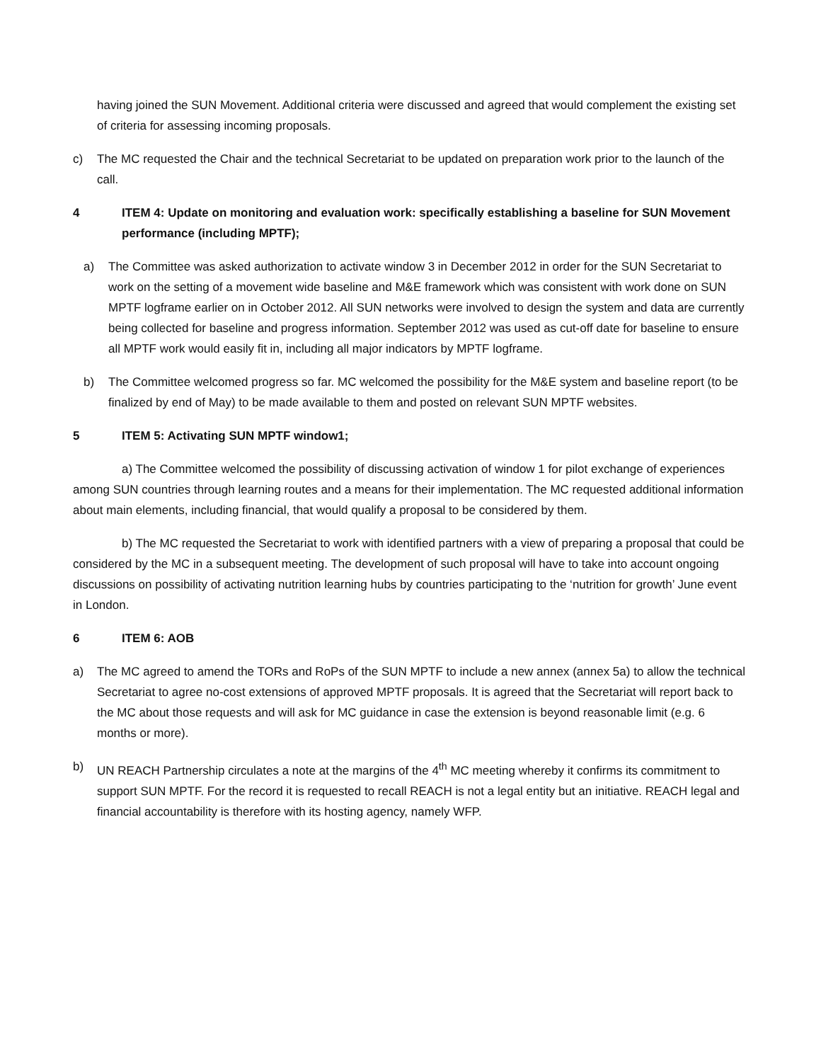having joined the SUN Movement. Additional criteria were discussed and agreed that would complement the existing set of criteria for assessing incoming proposals.
c) The MC requested the Chair and the technical Secretariat to be updated on preparation work prior to the launch of the call.
4 ITEM 4: Update on monitoring and evaluation work: specifically establishing a baseline for SUN Movement performance (including MPTF);
a) The Committee was asked authorization to activate window 3 in December 2012 in order for the SUN Secretariat to work on the setting of a movement wide baseline and M&E framework which was consistent with work done on SUN MPTF logframe earlier on in October 2012. All SUN networks were involved to design the system and data are currently being collected for baseline and progress information. September 2012 was used as cut-off date for baseline to ensure all MPTF work would easily fit in, including all major indicators by MPTF logframe.
b) The Committee welcomed progress so far. MC welcomed the possibility for the M&E system and baseline report (to be finalized by end of May) to be made available to them and posted on relevant SUN MPTF websites.
5 ITEM 5: Activating SUN MPTF window1;
a) The Committee welcomed the possibility of discussing activation of window 1 for pilot exchange of experiences among SUN countries through learning routes and a means for their implementation. The MC requested additional information about main elements, including financial, that would qualify a proposal to be considered by them.
b) The MC requested the Secretariat to work with identified partners with a view of preparing a proposal that could be considered by the MC in a subsequent meeting. The development of such proposal will have to take into account ongoing discussions on possibility of activating nutrition learning hubs by countries participating to the ‘nutrition for growth’ June event in London.
6 ITEM 6: AOB
a) The MC agreed to amend the TORs and RoPs of the SUN MPTF to include a new annex (annex 5a) to allow the technical Secretariat to agree no-cost extensions of approved MPTF proposals. It is agreed that the Secretariat will report back to the MC about those requests and will ask for MC guidance in case the extension is beyond reasonable limit (e.g. 6 months or more).
b) UN REACH Partnership circulates a note at the margins of the 4<sup>th</sup> MC meeting whereby it confirms its commitment to support SUN MPTF. For the record it is requested to recall REACH is not a legal entity but an initiative. REACH legal and financial accountability is therefore with its hosting agency, namely WFP.